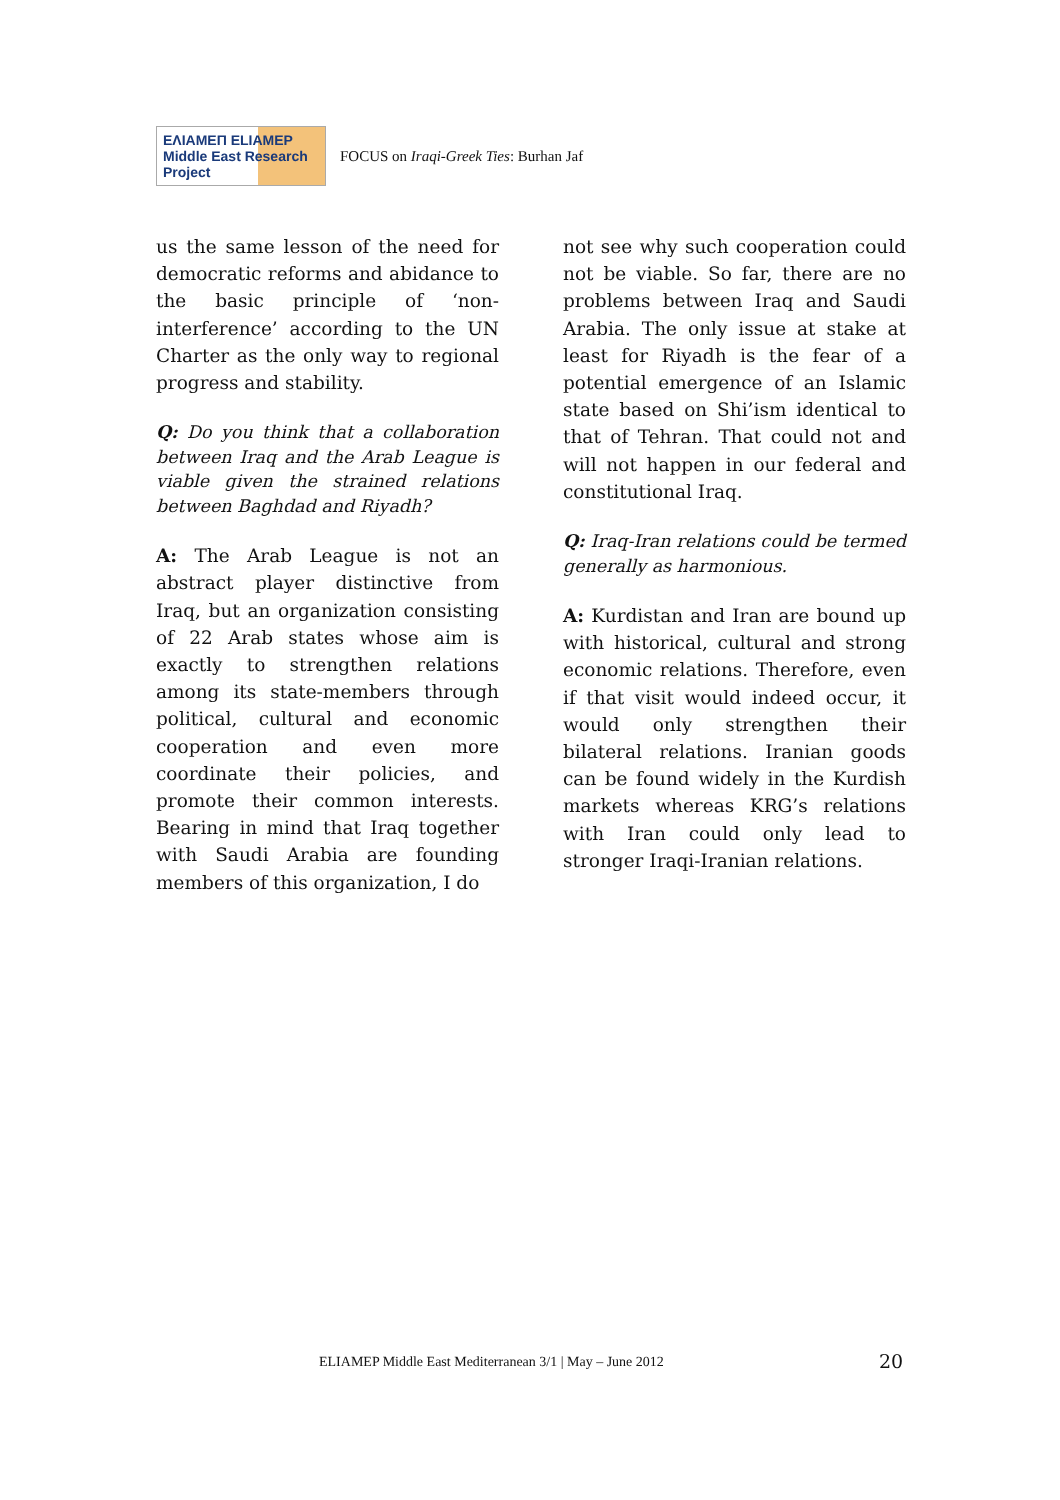ΕΛΙΑΜΕΠ ELIAMEP Middle East Research Project
FOCUS on Iraqi-Greek Ties: Burhan Jaf
us the same lesson of the need for democratic reforms and abidance to the basic principle of ‘non-interference’ according to the UN Charter as the only way to regional progress and stability.
Q: Do you think that a collaboration between Iraq and the Arab League is viable given the strained relations between Baghdad and Riyadh?
A: The Arab League is not an abstract player distinctive from Iraq, but an organization consisting of 22 Arab states whose aim is exactly to strengthen relations among its state-members through political, cultural and economic cooperation and even more coordinate their policies, and promote their common interests. Bearing in mind that Iraq together with Saudi Arabia are founding members of this organization, I do
not see why such cooperation could not be viable. So far, there are no problems between Iraq and Saudi Arabia. The only issue at stake at least for Riyadh is the fear of a potential emergence of an Islamic state based on Shi’ism identical to that of Tehran. That could not and will not happen in our federal and constitutional Iraq.
Q: Iraq-Iran relations could be termed generally as harmonious.
A: Kurdistan and Iran are bound up with historical, cultural and strong economic relations. Therefore, even if that visit would indeed occur, it would only strengthen their bilateral relations. Iranian goods can be found widely in the Kurdish markets whereas KRG’s relations with Iran could only lead to stronger Iraqi-Iranian relations.
ELIAMEP Middle East Mediterranean 3/1 | May – June 2012
20